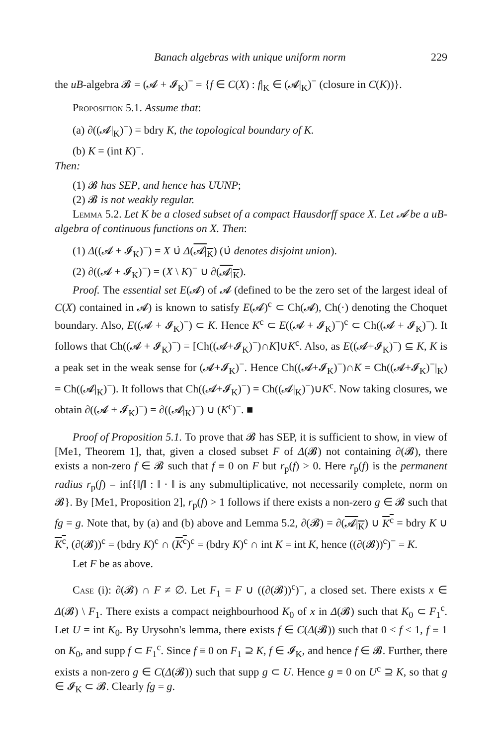Banach algebras with unique uniform norm 229
the uB-algebra 𝓑 = (𝓐 + 𝓘<sub>K</sub>)<sup>−</sup> = {f ∈ C(X) : f|<sub>K</sub> ∈ (𝓐|<sub>K</sub>)<sup>−</sup> (closure in C(K))}.
Proposition 5.1. Assume that:
(a) ∂((𝓐|<sub>K</sub>)<sup>−</sup>) = bdry K, the topological boundary of K.
(b) K = (int K)<sup>−</sup>.
Then:
(1) 𝓑 has SEP, and hence has UUNP;
(2) 𝓑 is not weakly regular.
Lemma 5.2. Let K be a closed subset of a compact Hausdorff space X. Let 𝓐 be a uB-algebra of continuous functions on X. Then:
(1) Δ((𝓐 + 𝓘<sub>K</sub>)<sup>−</sup>) = X ∪̇ Δ(𝓐|<sub>K</sub>) (∪̇ denotes disjoint union).
(2) ∂((𝓐 + 𝓘<sub>K</sub>)<sup>−</sup>) = (X \ K)<sup>−</sup> ∪ ∂(𝓐|<sub>K</sub>).
Proof. The essential set E(𝓐) of 𝓐 (defined to be the zero set of the largest ideal of C(X) contained in 𝓐) is known to satisfy E(𝓐)<sup>c</sup> ⊂ Ch(𝓐), Ch(·) denoting the Choquet boundary. Also, E((𝓐 + 𝓘<sub>K</sub>)<sup>−</sup>) ⊂ K. Hence K<sup>c</sup> ⊂ E((𝓐 + 𝓘<sub>K</sub>)<sup>−</sup>)<sup>c</sup> ⊂ Ch((𝓐 + 𝓘<sub>K</sub>)<sup>−</sup>). It follows that Ch((𝓐 + 𝓘<sub>K</sub>)<sup>−</sup>) = [Ch((𝓐+𝓘<sub>K</sub>)<sup>−</sup>)∩K]∪K<sup>c</sup>. Also, as E((𝓐+𝓘<sub>K</sub>)<sup>−</sup>) ⊆ K, K is a peak set in the weak sense for (𝓐+𝓘<sub>K</sub>)<sup>−</sup>. Hence Ch((𝓐+𝓘<sub>K</sub>)<sup>−</sup>)∩K = Ch((𝓐+𝓘<sub>K</sub>)<sup>−</sup>|<sub>K</sub>) = Ch((𝓐|<sub>K</sub>)<sup>−</sup>). It follows that Ch((𝓐+𝓘<sub>K</sub>)<sup>−</sup>) = Ch((𝓐|<sub>K</sub>)<sup>−</sup>)∪K<sup>c</sup>. Now taking closures, we obtain ∂((𝓐 + 𝓘<sub>K</sub>)<sup>−</sup>) = ∂((𝓐|<sub>K</sub>)<sup>−</sup>) ∪ (K<sup>c</sup>)<sup>−</sup>. ■
Proof of Proposition 5.1. To prove that 𝓑 has SEP, it is sufficient to show, in view of [Me1, Theorem 1], that, given a closed subset F of Δ(𝓑) not containing ∂(𝓑), there exists a non-zero f ∈ 𝓑 such that f ≡ 0 on F but r<sub>p</sub>(f) > 0. Here r<sub>p</sub>(f) is the permanent radius r<sub>p</sub>(f) = inf{‖f‖ : ‖ · ‖ is any submultiplicative, not necessarily complete, norm on 𝓑}. By [Me1, Proposition 2], r<sub>p</sub>(f) > 1 follows if there exists a non-zero g ∈ 𝓑 such that fg = g. Note that, by (a) and (b) above and Lemma 5.2, ∂(𝓑) = ∂(𝓐|<sub>K</sub>) ∪ K<sup>c</sup> = bdry K ∪ K<sup>c</sup>, (∂(𝓑))<sup>c</sup> = (bdry K)<sup>c</sup> ∩ (K<sup>c</sup>)<sup>c</sup> = (bdry K)<sup>c</sup> ∩ int K = int K, hence ((∂(𝓑))<sup>c</sup>)<sup>−</sup> = K.
Let F be as above.
Case (i): ∂(𝓑) ∩ F ≠ ∅. Let F<sub>1</sub> = F ∪ ((∂(𝓑))<sup>c</sup>)<sup>−</sup>, a closed set. There exists x ∈ Δ(𝓑) \ F<sub>1</sub>. There exists a compact neighbourhood K<sub>0</sub> of x in Δ(𝓑) such that K<sub>0</sub> ⊂ F<sub>1</sub><sup>c</sup>. Let U = int K<sub>0</sub>. By Urysohn's lemma, there exists f ∈ C(Δ(𝓑)) such that 0 ≤ f ≤ 1, f ≡ 1 on K<sub>0</sub>, and supp f ⊂ F<sub>1</sub><sup>c</sup>. Since f ≡ 0 on F<sub>1</sub> ⊇ K, f ∈ 𝓘<sub>K</sub>, and hence f ∈ 𝓑. Further, there exists a non-zero g ∈ C(Δ(𝓑)) such that supp g ⊂ U. Hence g ≡ 0 on U<sup>c</sup> ⊇ K, so that g ∈ 𝓘<sub>K</sub> ⊂ 𝓑. Clearly fg = g.